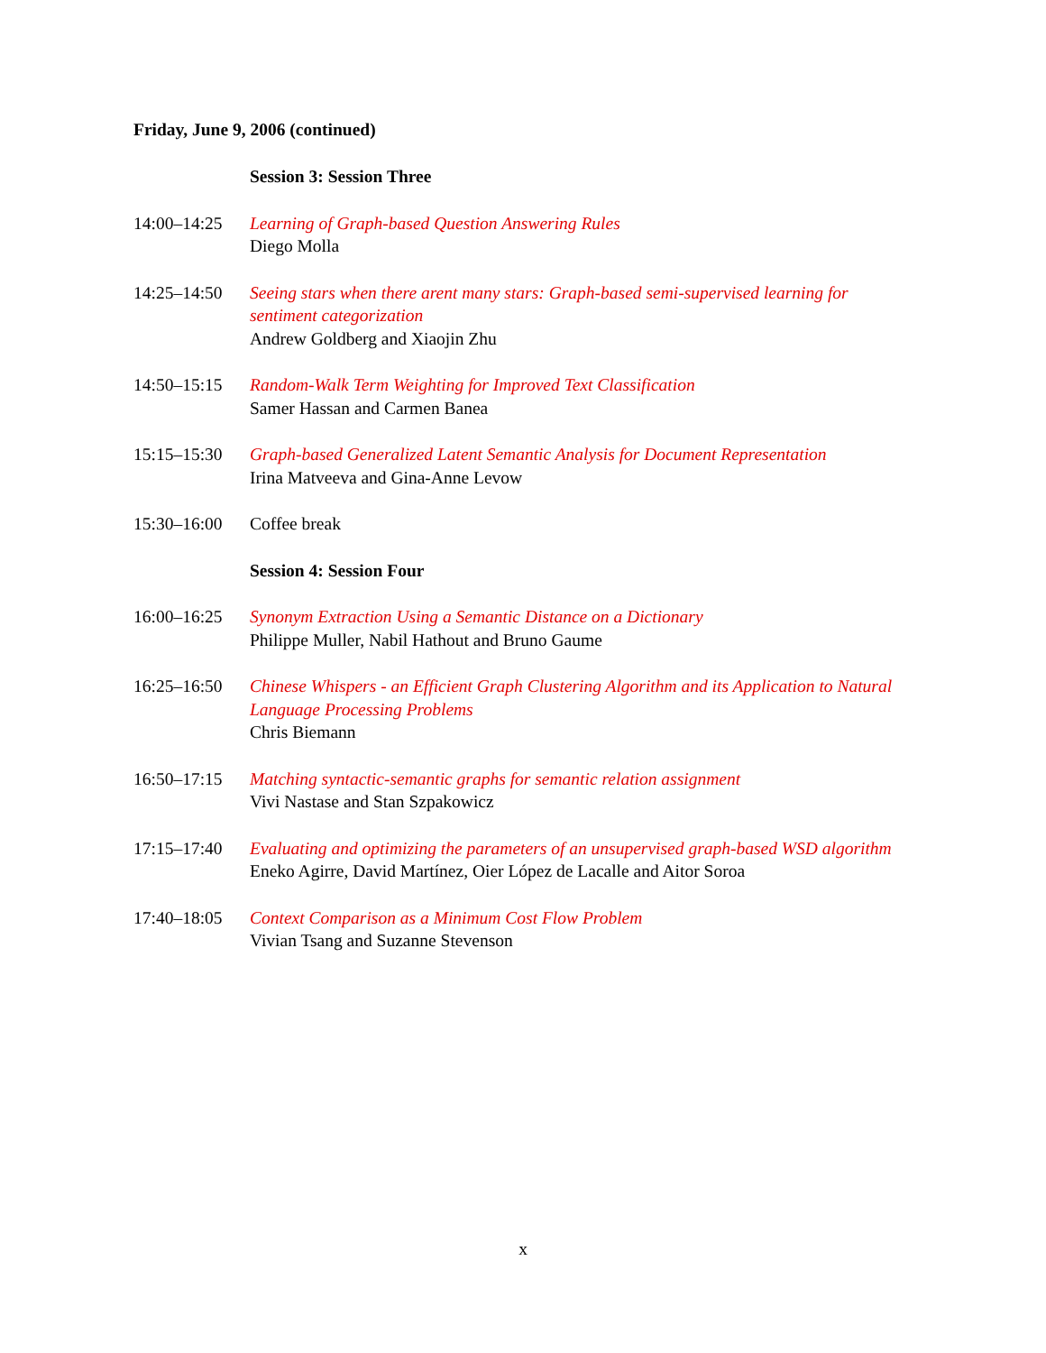Friday, June 9, 2006 (continued)
| | Session 3: Session Three |
| 14:00–14:25 | Learning of Graph-based Question Answering Rules Diego Molla |
| 14:25–14:50 | Seeing stars when there arent many stars: Graph-based semi-supervised learning for sentiment categorization Andrew Goldberg and Xiaojin Zhu |
| 14:50–15:15 | Random-Walk Term Weighting for Improved Text Classification Samer Hassan and Carmen Banea |
| 15:15–15:30 | Graph-based Generalized Latent Semantic Analysis for Document Representation Irina Matveeva and Gina-Anne Levow |
| 15:30–16:00 | Coffee break |
| | Session 4: Session Four |
| 16:00–16:25 | Synonym Extraction Using a Semantic Distance on a Dictionary Philippe Muller, Nabil Hathout and Bruno Gaume |
| 16:25–16:50 | Chinese Whispers - an Efficient Graph Clustering Algorithm and its Application to Natural Language Processing Problems Chris Biemann |
| 16:50–17:15 | Matching syntactic-semantic graphs for semantic relation assignment Vivi Nastase and Stan Szpakowicz |
| 17:15–17:40 | Evaluating and optimizing the parameters of an unsupervised graph-based WSD algorithm Eneko Agirre, David Martínez, Oier López de Lacalle and Aitor Soroa |
| 17:40–18:05 | Context Comparison as a Minimum Cost Flow Problem Vivian Tsang and Suzanne Stevenson |
x